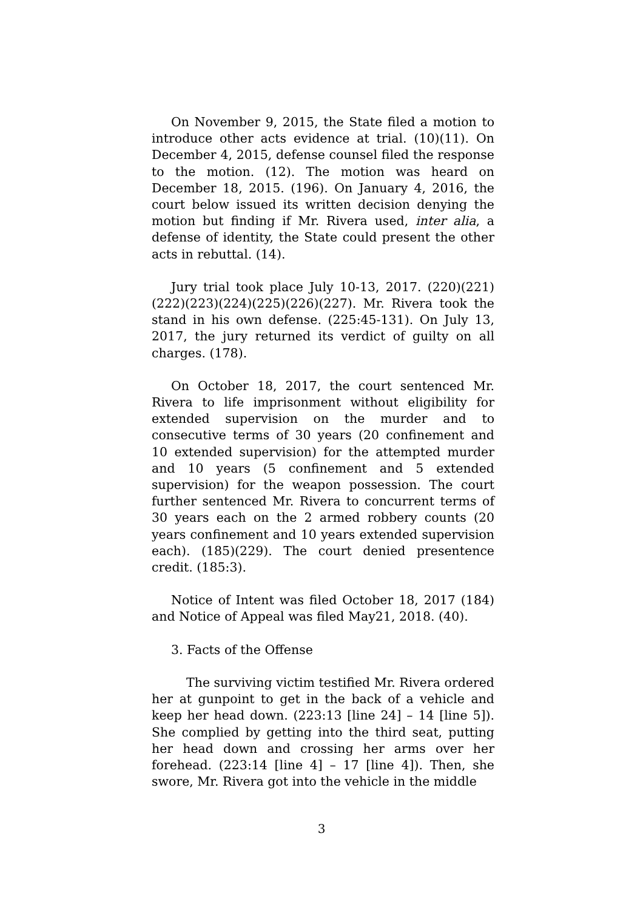On November 9, 2015, the State filed a motion to introduce other acts evidence at trial. (10)(11). On December 4, 2015, defense counsel filed the response to the motion. (12). The motion was heard on December 18, 2015. (196). On January 4, 2016, the court below issued its written decision denying the motion but finding if Mr. Rivera used, inter alia, a defense of identity, the State could present the other acts in rebuttal. (14).
Jury trial took place July 10-13, 2017. (220)(221)(222)(223)(224)(225)(226)(227). Mr. Rivera took the stand in his own defense. (225:45-131). On July 13, 2017, the jury returned its verdict of guilty on all charges. (178).
On October 18, 2017, the court sentenced Mr. Rivera to life imprisonment without eligibility for extended supervision on the murder and to consecutive terms of 30 years (20 confinement and 10 extended supervision) for the attempted murder and 10 years (5 confinement and 5 extended supervision) for the weapon possession. The court further sentenced Mr. Rivera to concurrent terms of 30 years each on the 2 armed robbery counts (20 years confinement and 10 years extended supervision each). (185)(229). The court denied presentence credit. (185:3).
Notice of Intent was filed October 18, 2017 (184) and Notice of Appeal was filed May21, 2018. (40).
3. Facts of the Offense
The surviving victim testified Mr. Rivera ordered her at gunpoint to get in the back of a vehicle and keep her head down. (223:13 [line 24] – 14 [line 5]). She complied by getting into the third seat, putting her head down and crossing her arms over her forehead. (223:14 [line 4] – 17 [line 4]). Then, she swore, Mr. Rivera got into the vehicle in the middle
3